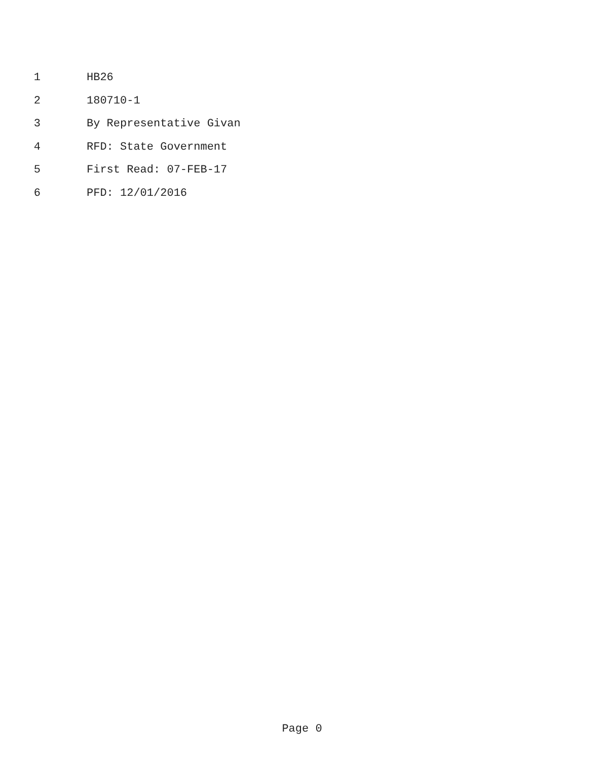1 HB26
2 180710-1
3 By Representative Givan
4 RFD: State Government
5 First Read: 07-FEB-17
6 PFD: 12/01/2016
Page 0